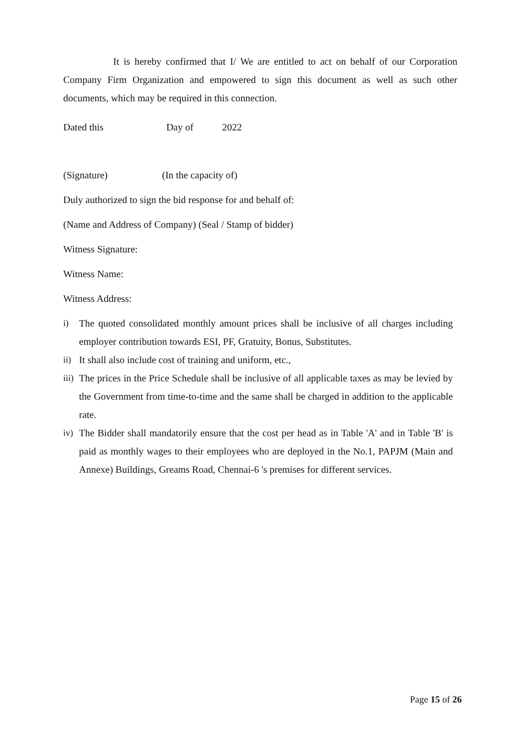It is hereby confirmed that I/ We are entitled to act on behalf of our Corporation Company Firm Organization and empowered to sign this document as well as such other documents, which may be required in this connection.
Dated this Day of 2022
(Signature) (In the capacity of)
Duly authorized to sign the bid response for and behalf of:
(Name and Address of Company) (Seal / Stamp of bidder)
Witness Signature:
Witness Name:
Witness Address:
i) The quoted consolidated monthly amount prices shall be inclusive of all charges including employer contribution towards ESI, PF, Gratuity, Bonus, Substitutes.
ii) It shall also include cost of training and uniform, etc.,
iii) The prices in the Price Schedule shall be inclusive of all applicable taxes as may be levied by the Government from time-to-time and the same shall be charged in addition to the applicable rate.
iv) The Bidder shall mandatorily ensure that the cost per head as in Table 'A' and in Table 'B' is paid as monthly wages to their employees who are deployed in the No.1, PAPJM (Main and Annexe) Buildings, Greams Road, Chennai-6 's premises for different services.
Page 15 of 26